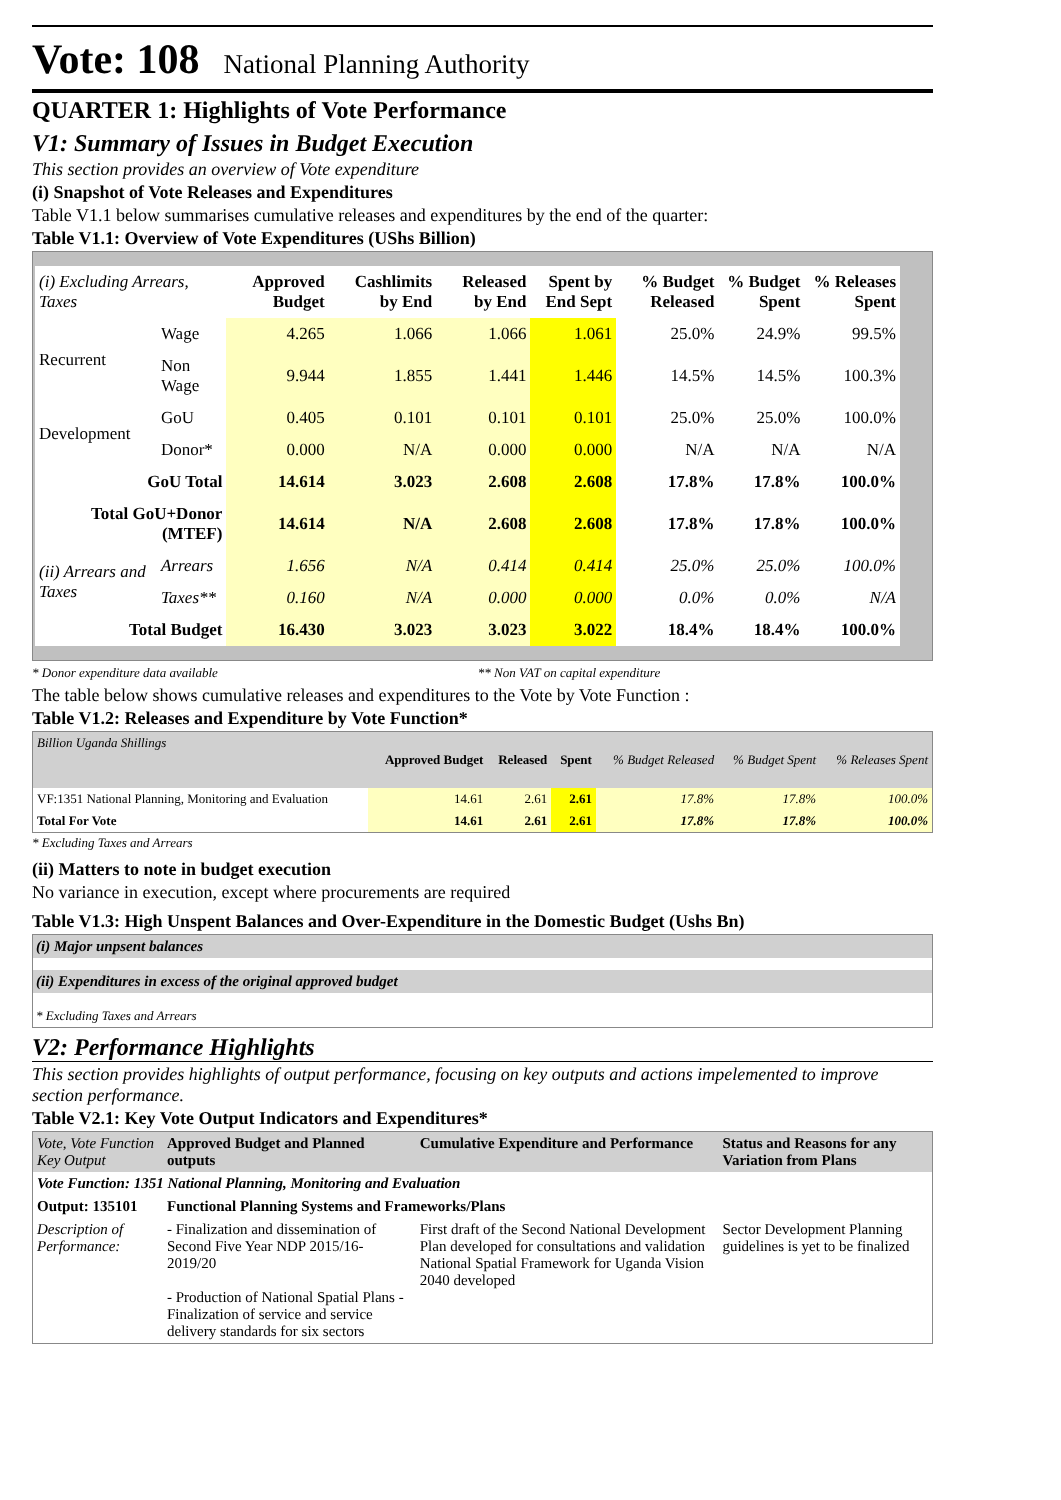Vote: 108 National Planning Authority
QUARTER 1: Highlights of Vote Performance
V1: Summary of Issues in Budget Execution
This section provides an overview of Vote expenditure
(i) Snapshot of Vote Releases and Expenditures
Table V1.1 below summarises cumulative releases and expenditures by the end of the quarter:
Table V1.1: Overview of Vote Expenditures (UShs Billion)
| (i) Excluding Arrears, Taxes | | Approved Budget | Cashlimits by End | Released by End | Spent by End Sept | % Budget Released | % Budget Spent | % Releases Spent |
| --- | --- | --- | --- | --- | --- | --- | --- | --- |
| Recurrent | Wage | 4.265 | 1.066 | 1.066 | 1.061 | 25.0% | 24.9% | 99.5% |
| | Non Wage | 9.944 | 1.855 | 1.441 | 1.446 | 14.5% | 14.5% | 100.3% |
| Development | GoU | 0.405 | 0.101 | 0.101 | 0.101 | 25.0% | 25.0% | 100.0% |
| | Donor* | 0.000 | N/A | 0.000 | 0.000 | N/A | N/A | N/A |
| GoU Total | | 14.614 | 3.023 | 2.608 | 2.608 | 17.8% | 17.8% | 100.0% |
| Total GoU+Donor (MTEF) | | 14.614 | N/A | 2.608 | 2.608 | 17.8% | 17.8% | 100.0% |
| (ii) Arrears and Taxes | Arrears | 1.656 | N/A | 0.414 | 0.414 | 25.0% | 25.0% | 100.0% |
| | Taxes** | 0.160 | N/A | 0.000 | 0.000 | 0.0% | 0.0% | N/A |
| Total Budget | | 16.430 | 3.023 | 3.023 | 3.022 | 18.4% | 18.4% | 100.0% |
* Donor expenditure data available ** Non VAT on capital expenditure
The table below shows cumulative releases and expenditures to the Vote by Vote Function :
Table V1.2: Releases and Expenditure by Vote Function*
| Billion Uganda Shillings | Approved Budget | Released | Spent | % Budget Released | % Budget Spent | % Releases Spent |
| --- | --- | --- | --- | --- | --- | --- |
| VF:1351 National Planning, Monitoring and Evaluation | 14.61 | 2.61 | 2.61 | 17.8% | 17.8% | 100.0% |
| Total For Vote | 14.61 | 2.61 | 2.61 | 17.8% | 17.8% | 100.0% |
* Excluding Taxes and Arrears
(ii) Matters to note in budget execution
No variance in execution, except where procurements are required
Table V1.3: High Unspent Balances and Over-Expenditure in the Domestic Budget (Ushs Bn)
(i) Major unpsent balances
(ii) Expenditures in excess of the original approved budget
* Excluding Taxes and Arrears
V2: Performance Highlights
This section provides highlights of output performance, focusing on key outputs and actions impelemented to improve section performance.
Table V2.1: Key Vote Output Indicators and Expenditures*
| Vote, Vote Function Key Output | Approved Budget and Planned outputs | Cumulative Expenditure and Performance | Status and Reasons for any Variation from Plans |
| Vote Function: 1351 National Planning, Monitoring and Evaluation | | | |
| Output: 135101 | Functional Planning Systems and Frameworks/Plans | | |
| Description of Performance: | - Finalization and dissemination of Second Five Year NDP 2015/16-2019/20 - Production of National Spatial Plans - Finalization of service and service delivery standards for six sectors | First draft of the Second National Development Plan developed for consultations and validation National Spatial Framework for Uganda Vision 2040 developed | Sector Development Planning guidelines is yet to be finalized |